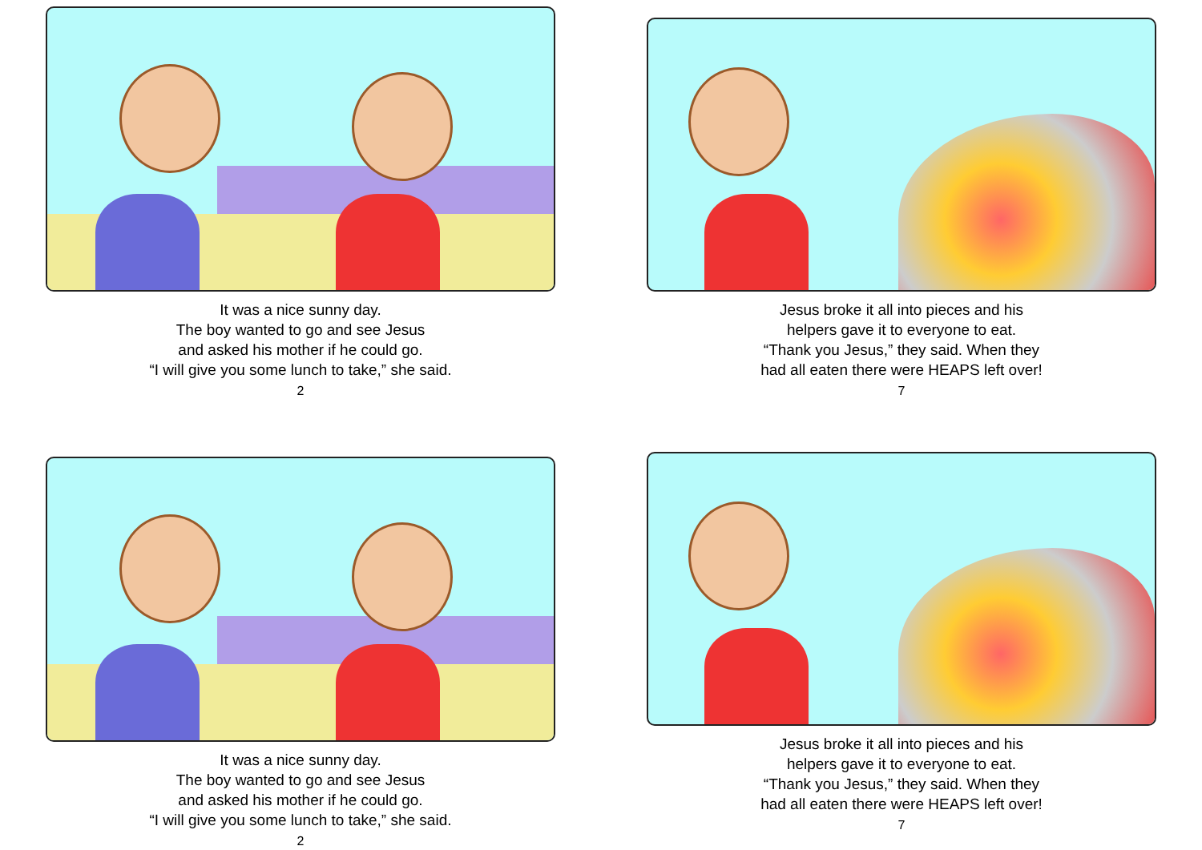It was a nice sunny day.
The boy wanted to go and see Jesus
and asked his mother if he could go.
“I will give you some lunch to take,” she said.
2
Jesus broke it all into pieces and his
helpers gave it to everyone to eat.
“Thank you Jesus,” they said. When they
had all eaten there were HEAPS left over!
7
It was a nice sunny day.
The boy wanted to go and see Jesus
and asked his mother if he could go.
“I will give you some lunch to take,” she said.
2
Jesus broke it all into pieces and his
helpers gave it to everyone to eat.
“Thank you Jesus,” they said. When they
had all eaten there were HEAPS left over!
7